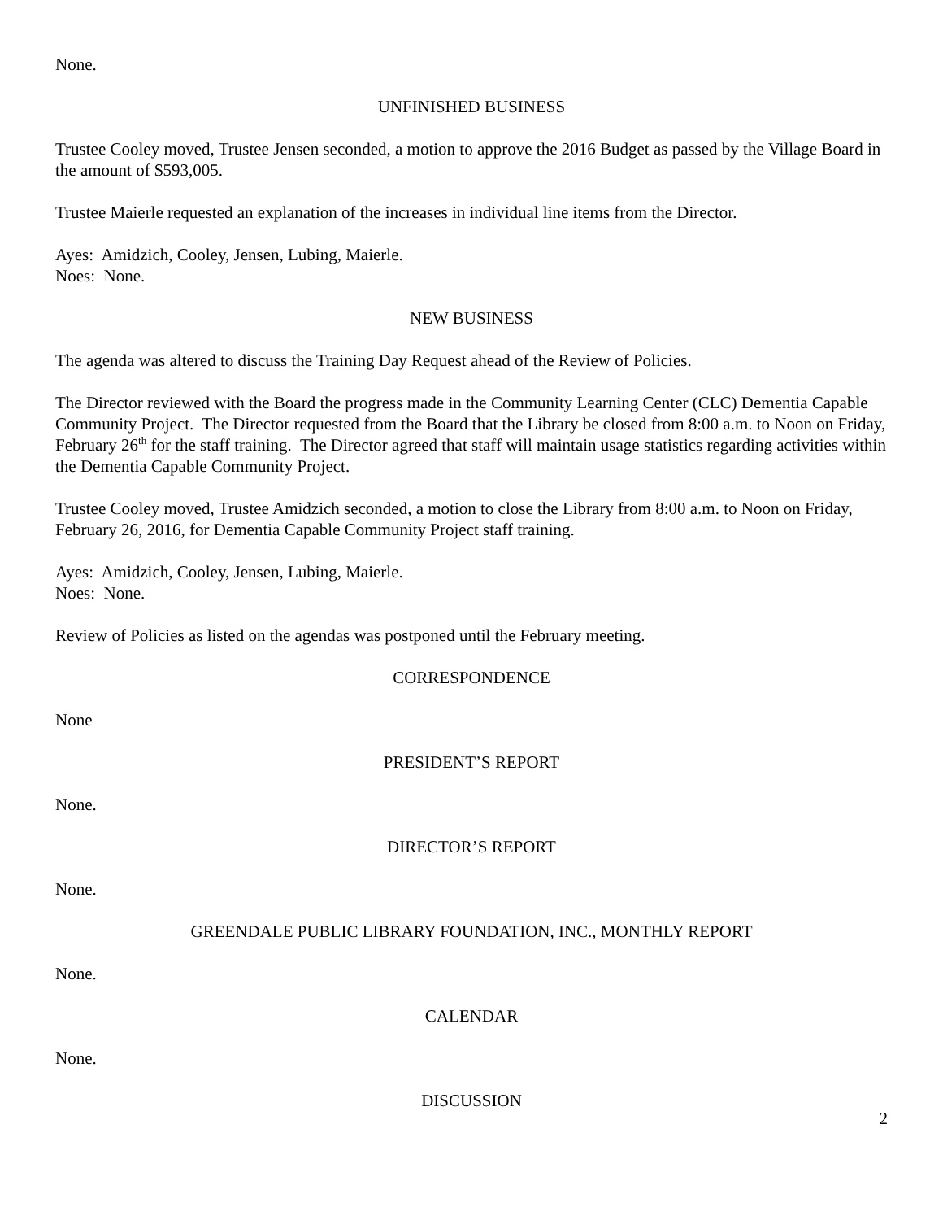None.
UNFINISHED BUSINESS
Trustee Cooley moved, Trustee Jensen seconded, a motion to approve the 2016 Budget as passed by the Village Board in the amount of $593,005.
Trustee Maierle requested an explanation of the increases in individual line items from the Director.
Ayes: Amidzich, Cooley, Jensen, Lubing, Maierle.
Noes: None.
NEW BUSINESS
The agenda was altered to discuss the Training Day Request ahead of the Review of Policies.
The Director reviewed with the Board the progress made in the Community Learning Center (CLC) Dementia Capable Community Project. The Director requested from the Board that the Library be closed from 8:00 a.m. to Noon on Friday, February 26<sup>th</sup> for the staff training. The Director agreed that staff will maintain usage statistics regarding activities within the Dementia Capable Community Project.
Trustee Cooley moved, Trustee Amidzich seconded, a motion to close the Library from 8:00 a.m. to Noon on Friday, February 26, 2016, for Dementia Capable Community Project staff training.
Ayes: Amidzich, Cooley, Jensen, Lubing, Maierle.
Noes: None.
Review of Policies as listed on the agendas was postponed until the February meeting.
CORRESPONDENCE
None
PRESIDENT’S REPORT
None.
DIRECTOR’S REPORT
None.
GREENDALE PUBLIC LIBRARY FOUNDATION, INC., MONTHLY REPORT
None.
CALENDAR
None.
DISCUSSION
2